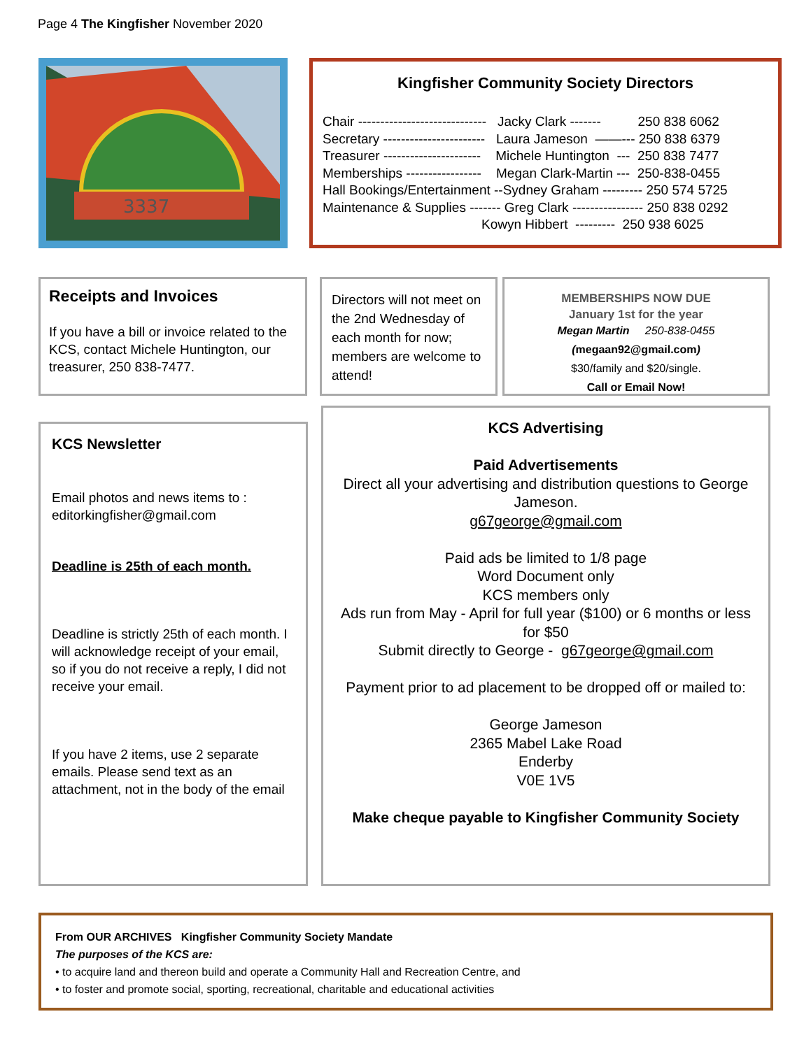Page 4 The Kingfisher November 2020
3337
Kingfisher Community Society Directors
Chair ----------------------------- Jacky Clark ------- 250 838 6062 Secretary ----------------------- Laura Jameson ——--- 250 838 6379 Treasurer ---------------------- Michele Huntington --- 250 838 7477 Memberships ----------------- Megan Clark-Martin --- 250-838-0455 Hall Bookings/Entertainment --Sydney Graham --------- 250 574 5725 Maintenance & Supplies ------- Greg Clark ---------------- 250 838 0292 Kowyn Hibbert --------- 250 938 6025
Receipts and Invoices
If you have a bill or invoice related to the KCS, contact Michele Huntington, our treasurer, 250 838-7477.
Directors will not meet on the 2nd Wednesday of each month for now; members are welcome to attend!
MEMBERSHIPS NOW DUE
January 1st for the year
Megan Martin 250-838-0455
(megaan92@gmail.com)
$30/family and $20/single.
Call or Email Now!
KCS Newsletter
Email photos and news items to : editorkingfisher@gmail.com
Deadline is 25th of each month.
Deadline is strictly 25th of each month. I will acknowledge receipt of your email, so if you do not receive a reply, I did not receive your email.
If you have 2 items, use 2 separate emails. Please send text as an attachment, not in the body of the email
KCS Advertising
Paid Advertisements
Direct all your advertising and distribution questions to George Jameson.
g67george@gmail.com
Paid ads be limited to 1/8 page
Word Document only
KCS members only
Ads run from May - April for full year ($100) or 6 months or less for $50
Submit directly to George - g67george@gmail.com
Payment prior to ad placement to be dropped off or mailed to:
George Jameson
2365 Mabel Lake Road
Enderby
V0E 1V5
Make cheque payable to Kingfisher Community Society
From OUR ARCHIVES Kingfisher Community Society Mandate
The purposes of the KCS are:
• to acquire land and thereon build and operate a Community Hall and Recreation Centre, and
• to foster and promote social, sporting, recreational, charitable and educational activities